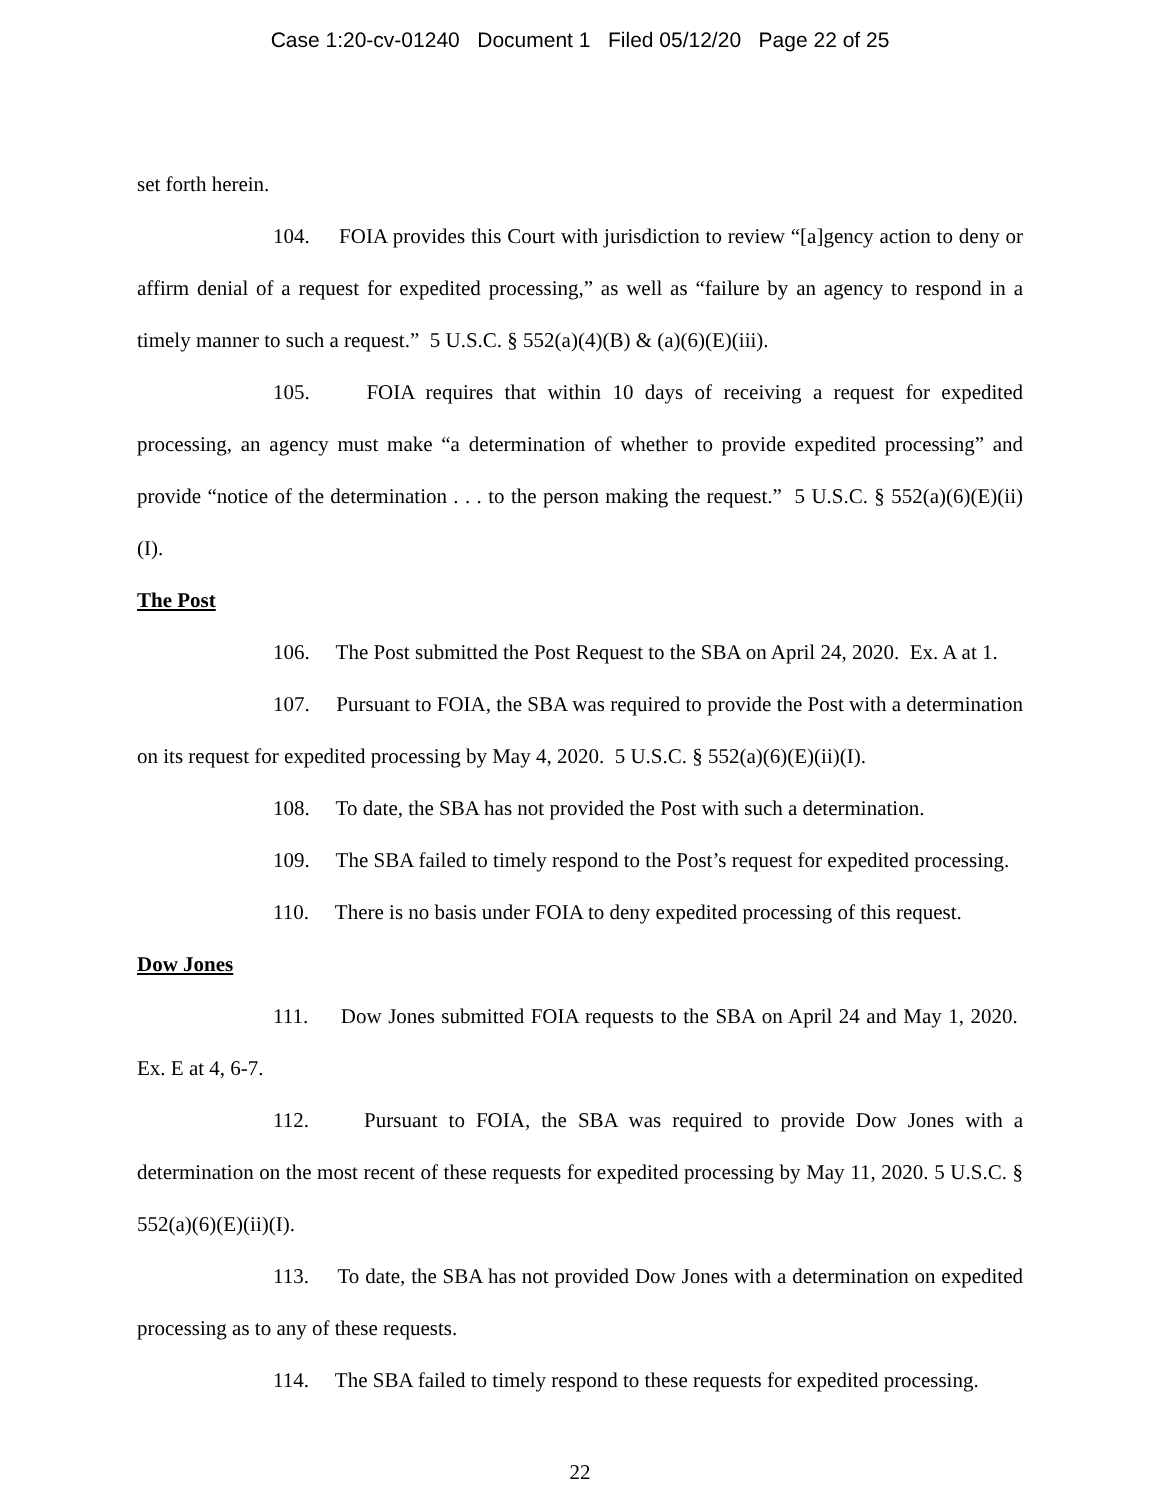Case 1:20-cv-01240 Document 1 Filed 05/12/20 Page 22 of 25
set forth herein.
104. FOIA provides this Court with jurisdiction to review “[a]gency action to deny or affirm denial of a request for expedited processing,” as well as “failure by an agency to respond in a timely manner to such a request.” 5 U.S.C. § 552(a)(4)(B) & (a)(6)(E)(iii).
105. FOIA requires that within 10 days of receiving a request for expedited processing, an agency must make “a determination of whether to provide expedited processing” and provide “notice of the determination . . . to the person making the request.” 5 U.S.C. § 552(a)(6)(E)(ii)(I).
The Post
106. The Post submitted the Post Request to the SBA on April 24, 2020. Ex. A at 1.
107. Pursuant to FOIA, the SBA was required to provide the Post with a determination on its request for expedited processing by May 4, 2020. 5 U.S.C. § 552(a)(6)(E)(ii)(I).
108. To date, the SBA has not provided the Post with such a determination.
109. The SBA failed to timely respond to the Post’s request for expedited processing.
110. There is no basis under FOIA to deny expedited processing of this request.
Dow Jones
111. Dow Jones submitted FOIA requests to the SBA on April 24 and May 1, 2020. Ex. E at 4, 6-7.
112. Pursuant to FOIA, the SBA was required to provide Dow Jones with a determination on the most recent of these requests for expedited processing by May 11, 2020. 5 U.S.C. § 552(a)(6)(E)(ii)(I).
113. To date, the SBA has not provided Dow Jones with a determination on expedited processing as to any of these requests.
114. The SBA failed to timely respond to these requests for expedited processing.
22